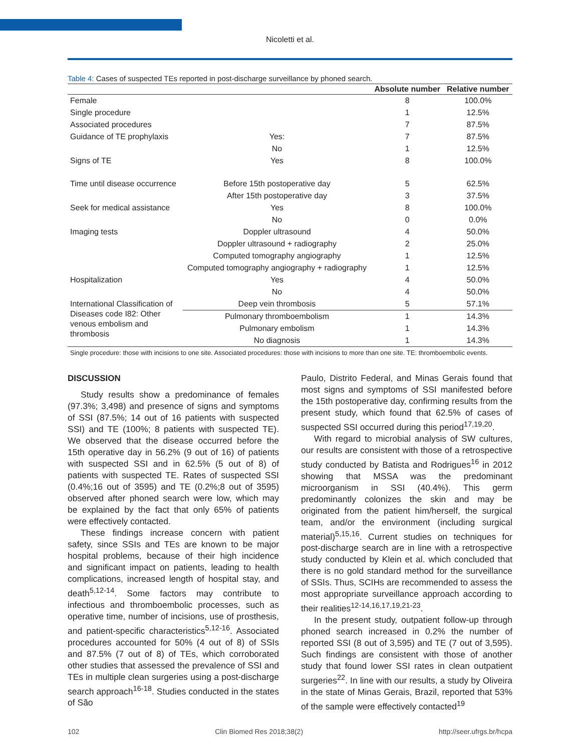Nicoletti et al.
Table 4: Cases of suspected TEs reported in post-discharge surveillance by phoned search.
| | | Absolute number | Relative number |
| --- | --- | --- | --- |
| Female | | 8 | 100.0% |
| Single procedure | | 1 | 12.5% |
| Associated procedures | | 7 | 87.5% |
| Guidance of TE prophylaxis | Yes: | 7 | 87.5% |
| | No | 1 | 12.5% |
| Signs of TE | Yes | 8 | 100.0% |
| Time until disease occurrence | Before 15th postoperative day | 5 | 62.5% |
| | After 15th postoperative day | 3 | 37.5% |
| Seek for medical assistance | Yes | 8 | 100.0% |
| | No | 0 | 0.0% |
| Imaging tests | Doppler ultrasound | 4 | 50.0% |
| | Doppler ultrasound + radiography | 2 | 25.0% |
| | Computed tomography angiography | 1 | 12.5% |
| | Computed tomography angiography + radiography | 1 | 12.5% |
| Hospitalization | Yes | 4 | 50.0% |
| | No | 4 | 50.0% |
| International Classification of Diseases code I82: Other venous embolism and thrombosis | Deep vein thrombosis | 5 | 57.1% |
| | Pulmonary thromboembolism | 1 | 14.3% |
| | Pulmonary embolism | 1 | 14.3% |
| | No diagnosis | 1 | 14.3% |
Single procedure: those with incisions to one site. Associated procedures: those with incisions to more than one site. TE: thromboembolic events.
DISCUSSION
Study results show a predominance of females (97.3%; 3,498) and presence of signs and symptoms of SSI (87.5%; 14 out of 16 patients with suspected SSI) and TE (100%; 8 patients with suspected TE). We observed that the disease occurred before the 15th operative day in 56.2% (9 out of 16) of patients with suspected SSI and in 62.5% (5 out of 8) of patients with suspected TE. Rates of suspected SSI (0.4%;16 out of 3595) and TE (0.2%;8 out of 3595) observed after phoned search were low, which may be explained by the fact that only 65% of patients were effectively contacted.
These findings increase concern with patient safety, since SSIs and TEs are known to be major hospital problems, because of their high incidence and significant impact on patients, leading to health complications, increased length of hospital stay, and death<sup>5,12-14</sup>. Some factors may contribute to infectious and thromboembolic processes, such as operative time, number of incisions, use of prosthesis, and patient-specific characteristics<sup>5,12-16</sup>. Associated procedures accounted for 50% (4 out of 8) of SSIs and 87.5% (7 out of 8) of TEs, which corroborated other studies that assessed the prevalence of SSI and TEs in multiple clean surgeries using a post-discharge search approach<sup>16-18</sup>. Studies conducted in the states of São
Paulo, Distrito Federal, and Minas Gerais found that most signs and symptoms of SSI manifested before the 15th postoperative day, confirming results from the present study, which found that 62.5% of cases of suspected SSI occurred during this period<sup>17,19,20</sup>.
With regard to microbial analysis of SW cultures, our results are consistent with those of a retrospective study conducted by Batista and Rodrigues<sup>16</sup> in 2012 showing that MSSA was the predominant microorganism in SSI (40.4%). This germ predominantly colonizes the skin and may be originated from the patient him/herself, the surgical team, and/or the environment (including surgical material)<sup>5,15,16</sup>. Current studies on techniques for post-discharge search are in line with a retrospective study conducted by Klein et al. which concluded that there is no gold standard method for the surveillance of SSIs. Thus, SCIHs are recommended to assess the most appropriate surveillance approach according to their realities<sup>12-14,16,17,19,21-23</sup>.
In the present study, outpatient follow-up through phoned search increased in 0.2% the number of reported SSI (8 out of 3,595) and TE (7 out of 3,595). Such findings are consistent with those of another study that found lower SSI rates in clean outpatient surgeries<sup>22</sup>. In line with our results, a study by Oliveira in the state of Minas Gerais, Brazil, reported that 53% of the sample were effectively contacted<sup>19</sup>
102 Clin Biomed Res 2018;38(2) http://seer.ufrgs.br/hcpa